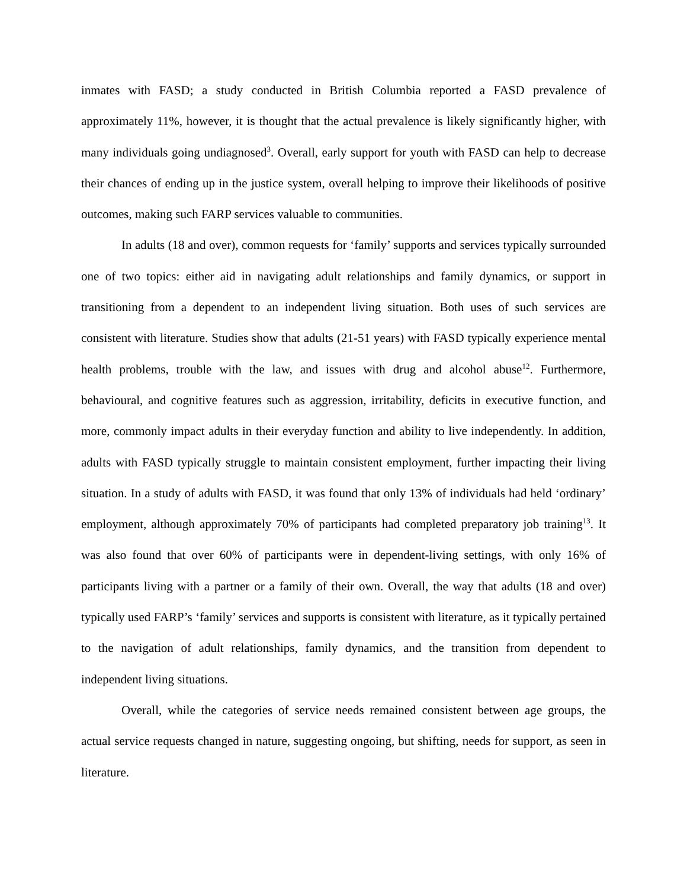inmates with FASD; a study conducted in British Columbia reported a FASD prevalence of approximately 11%, however, it is thought that the actual prevalence is likely significantly higher, with many individuals going undiagnosed<sup>3</sup>. Overall, early support for youth with FASD can help to decrease their chances of ending up in the justice system, overall helping to improve their likelihoods of positive outcomes, making such FARP services valuable to communities.
In adults (18 and over), common requests for ‘family’ supports and services typically surrounded one of two topics: either aid in navigating adult relationships and family dynamics, or support in transitioning from a dependent to an independent living situation. Both uses of such services are consistent with literature. Studies show that adults (21-51 years) with FASD typically experience mental health problems, trouble with the law, and issues with drug and alcohol abuse<sup>12</sup>. Furthermore, behavioural, and cognitive features such as aggression, irritability, deficits in executive function, and more, commonly impact adults in their everyday function and ability to live independently. In addition, adults with FASD typically struggle to maintain consistent employment, further impacting their living situation. In a study of adults with FASD, it was found that only 13% of individuals had held ‘ordinary’ employment, although approximately 70% of participants had completed preparatory job training<sup>13</sup>. It was also found that over 60% of participants were in dependent-living settings, with only 16% of participants living with a partner or a family of their own. Overall, the way that adults (18 and over) typically used FARP’s ‘family’ services and supports is consistent with literature, as it typically pertained to the navigation of adult relationships, family dynamics, and the transition from dependent to independent living situations.
Overall, while the categories of service needs remained consistent between age groups, the actual service requests changed in nature, suggesting ongoing, but shifting, needs for support, as seen in literature.